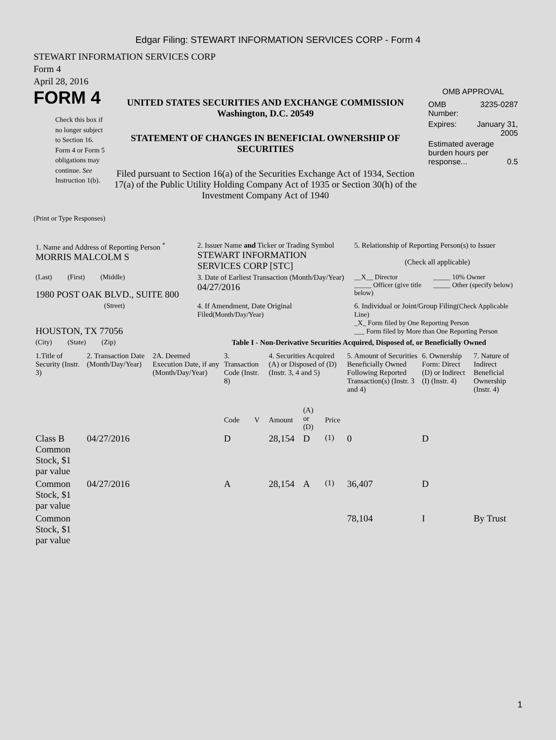Edgar Filing: STEWART INFORMATION SERVICES CORP - Form 4
STEWART INFORMATION SERVICES CORP
Form 4
April 28, 2016
FORM 4
Check this box if no longer subject to Section 16. Form 4 or Form 5 obligations may continue. See Instruction 1(b).
UNITED STATES SECURITIES AND EXCHANGE COMMISSION
Washington, D.C. 20549
STATEMENT OF CHANGES IN BENEFICIAL OWNERSHIP OF SECURITIES
Filed pursuant to Section 16(a) of the Securities Exchange Act of 1934, Section 17(a) of the Public Utility Holding Company Act of 1935 or Section 30(h) of the Investment Company Act of 1940
OMB APPROVAL
| OMB Number: | 3235-0287 |
| Expires: | January 31, 2005 |
| Estimated average burden hours per response... 0.5 | |
(Print or Type Responses)
| 1. Name and Address of Reporting Person <sup>*</sup> MORRIS MALCOLM S | 2. Issuer Name and Ticker or Trading Symbol STEWART INFORMATION SERVICES CORP [STC] | 5. Relationship of Reporting Person(s) to Issuer (Check all applicable) |
| (Last) (First) (Middle) 1980 POST OAK BLVD., SUITE 800 | 3. Date of Earliest Transaction (Month/Day/Year) 04/27/2016 | __X__ Director _____ Officer (give title below) _____ 10% Owner _____ Other (specify below) |
| (Street) HOUSTON, TX 77056 | 4. If Amendment, Date Original Filed (Month/Day/Year) | 6. Individual or Joint/Group Filing (Check Applicable Line) _X_ Form filed by One Reporting Person ___ Form filed by More than One Reporting Person |
| (City) (State) (Zip) | Table I - Non-Derivative Securities Acquired, Disposed of, or Beneficially Owned | |
| 1.Title of Security (Instr. 3) | 2. Transaction Date (Month/Day/Year) | 2A. Deemed Execution Date, if any (Month/Day/Year) | 3. Transaction Code (Instr. 8) | | 4. Securities Acquired (A) or Disposed of (D) (Instr. 3, 4 and 5) | | | 5. Amount of Securities Beneficially Owned Following Reported Transaction(s) (Instr. 3 and 4) | 6. Ownership Form: Direct (D) or Indirect (I) (Instr. 4) | 7. Nature of Indirect Beneficial Ownership (Instr. 4) |
| --- | --- | --- | --- | --- | --- | --- | --- | --- | --- | --- |
| | | | Code | V | Amount | (A) or (D) | Price | | | |
| Class B Common Stock, $1 par value | 04/27/2016 | | D | | 28,154 | D | <sup>(1)</sup> | 0 | D | |
| Common Stock, $1 par value | 04/27/2016 | | A | | 28,154 | A | <sup>(1)</sup> | 36,407 | D | |
| Common Stock, $1 par value | | | | | | | | 78,104 | I | By Trust |
1